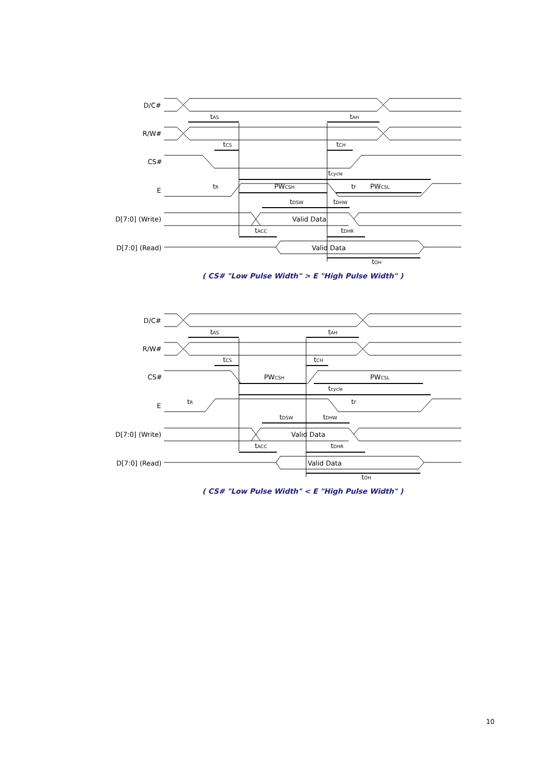D/C#
R/W#
CS#
E
D[7:0] (Write)
D[7:0] (Read)
tAS
tAH
tCS
tCH
tcycle
tR
PWCSH
tF
PWCSL
tDSW
tDHW
Valid Data
tACC
tDHR
Valid Data
tOH
( CS# "Low Pulse Width" > E "High Pulse Width" )
D/C#
R/W#
CS#
E
D[7:0] (Write)
D[7:0] (Read)
tAS
tAH
tCS
tCH
PWCSH
PWCSL
tcycle
tR
tF
tDSW
tDHW
Valid Data
tACC
tDHR
Valid Data
tOH
( CS# "Low Pulse Width" < E "High Pulse Width" )
10